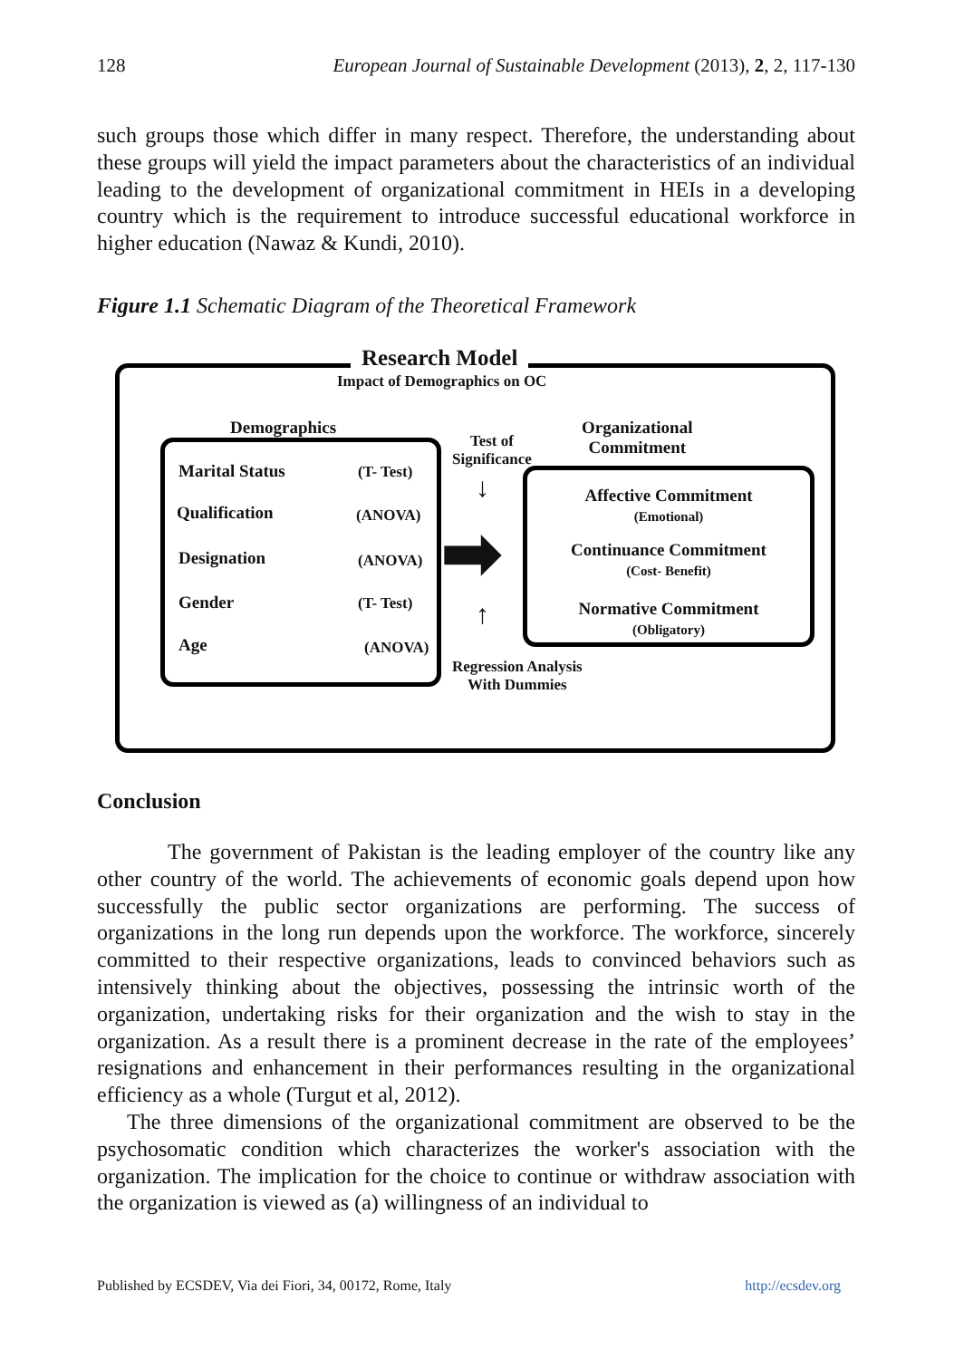128 European Journal of Sustainable Development (2013), 2, 2, 117-130
such groups those which differ in many respect. Therefore, the understanding about these groups will yield the impact parameters about the characteristics of an individual leading to the development of organizational commitment in HEIs in a developing country which is the requirement to introduce successful educational workforce in higher education (Nawaz & Kundi, 2010).
Figure 1.1 Schematic Diagram of the Theoretical Framework
Research Model
Impact of Demographics on OC
Demographics
Organizational
Commitment
Marital Status (T- Test)
Qualification (ANOVA)
Designation (ANOVA)
Gender (T- Test)
Age (ANOVA)
Test of
Significance
↓
➡
↑
Affective Commitment
(Emotional)
Continuance Commitment
(Cost- Benefit)
Normative Commitment
(Obligatory)
Regression Analysis
With Dummies
Conclusion
The government of Pakistan is the leading employer of the country like any other country of the world. The achievements of economic goals depend upon how successfully the public sector organizations are performing. The success of organizations in the long run depends upon the workforce. The workforce, sincerely committed to their respective organizations, leads to convinced behaviors such as intensively thinking about the objectives, possessing the intrinsic worth of the organization, undertaking risks for their organization and the wish to stay in the organization. As a result there is a prominent decrease in the rate of the employees’ resignations and enhancement in their performances resulting in the organizational efficiency as a whole (Turgut et al, 2012).
The three dimensions of the organizational commitment are observed to be the psychosomatic condition which characterizes the worker's association with the organization. The implication for the choice to continue or withdraw association with the organization is viewed as (a) willingness of an individual to
Published by ECSDEV, Via dei Fiori, 34, 00172, Rome, Italy http://ecsdev.org